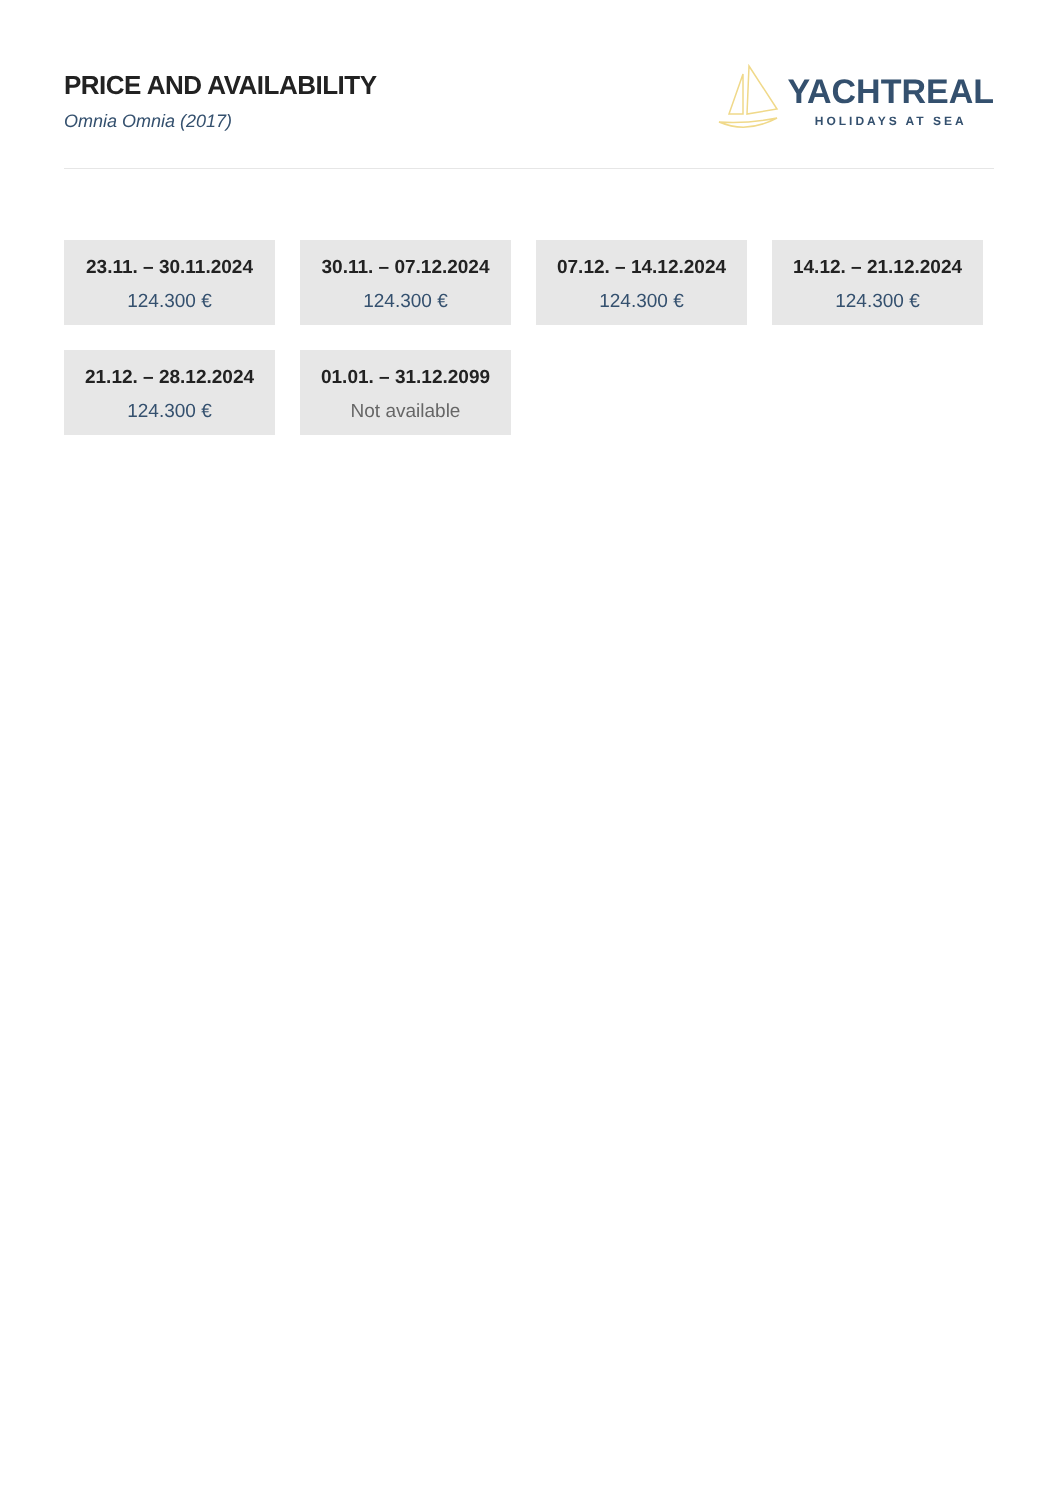PRICE AND AVAILABILITY
Omnia Omnia (2017)
YACHTREAL
HOLIDAYS AT SEA
23.11. – 30.11.2024
124.300 €
30.11. – 07.12.2024
124.300 €
07.12. – 14.12.2024
124.300 €
14.12. – 21.12.2024
124.300 €
21.12. – 28.12.2024
124.300 €
01.01. – 31.12.2099
Not available